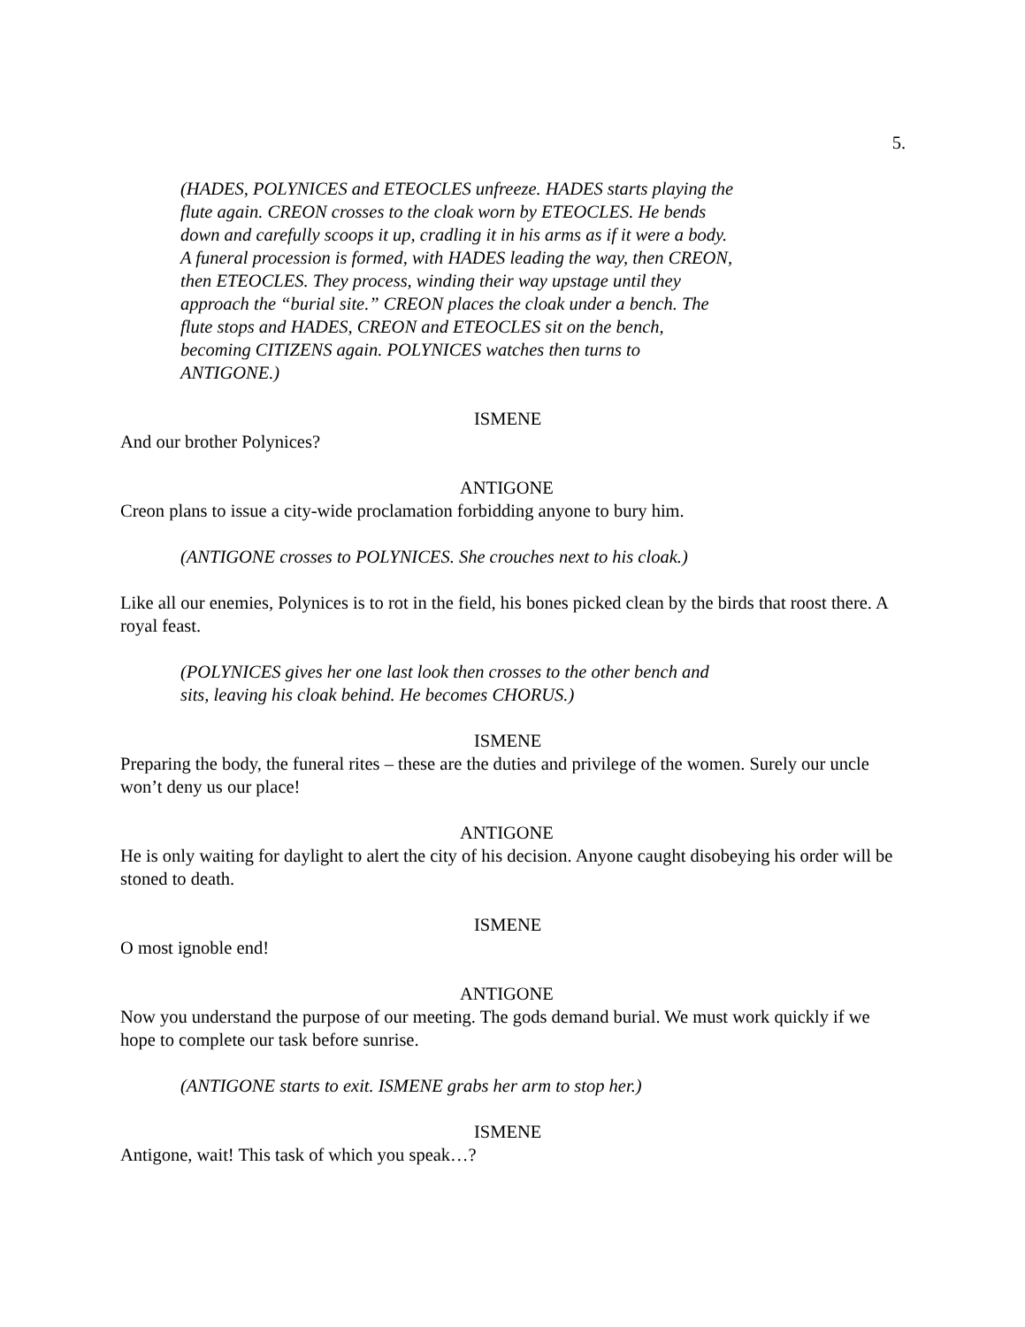5.
(HADES, POLYNICES and ETEOCLES unfreeze. HADES starts playing the flute again. CREON crosses to the cloak worn by ETEOCLES. He bends down and carefully scoops it up, cradling it in his arms as if it were a body. A funeral procession is formed, with HADES leading the way, then CREON, then ETEOCLES. They process, winding their way upstage until they approach the “burial site.” CREON places the cloak under a bench. The flute stops and HADES, CREON and ETEOCLES sit on the bench, becoming CITIZENS again. POLYNICES watches then turns to ANTIGONE.)
ISMENE
And our brother Polynices?
ANTIGONE
Creon plans to issue a city-wide proclamation forbidding anyone to bury him.
(ANTIGONE crosses to POLYNICES. She crouches next to his cloak.)
Like all our enemies, Polynices is to rot in the field, his bones picked clean by the birds that roost there. A royal feast.
(POLYNICES gives her one last look then crosses to the other bench and sits, leaving his cloak behind. He becomes CHORUS.)
ISMENE
Preparing the body, the funeral rites – these are the duties and privilege of the women. Surely our uncle won’t deny us our place!
ANTIGONE
He is only waiting for daylight to alert the city of his decision. Anyone caught disobeying his order will be stoned to death.
ISMENE
O most ignoble end!
ANTIGONE
Now you understand the purpose of our meeting. The gods demand burial. We must work quickly if we hope to complete our task before sunrise.
(ANTIGONE starts to exit. ISMENE grabs her arm to stop her.)
ISMENE
Antigone, wait! This task of which you speak…?